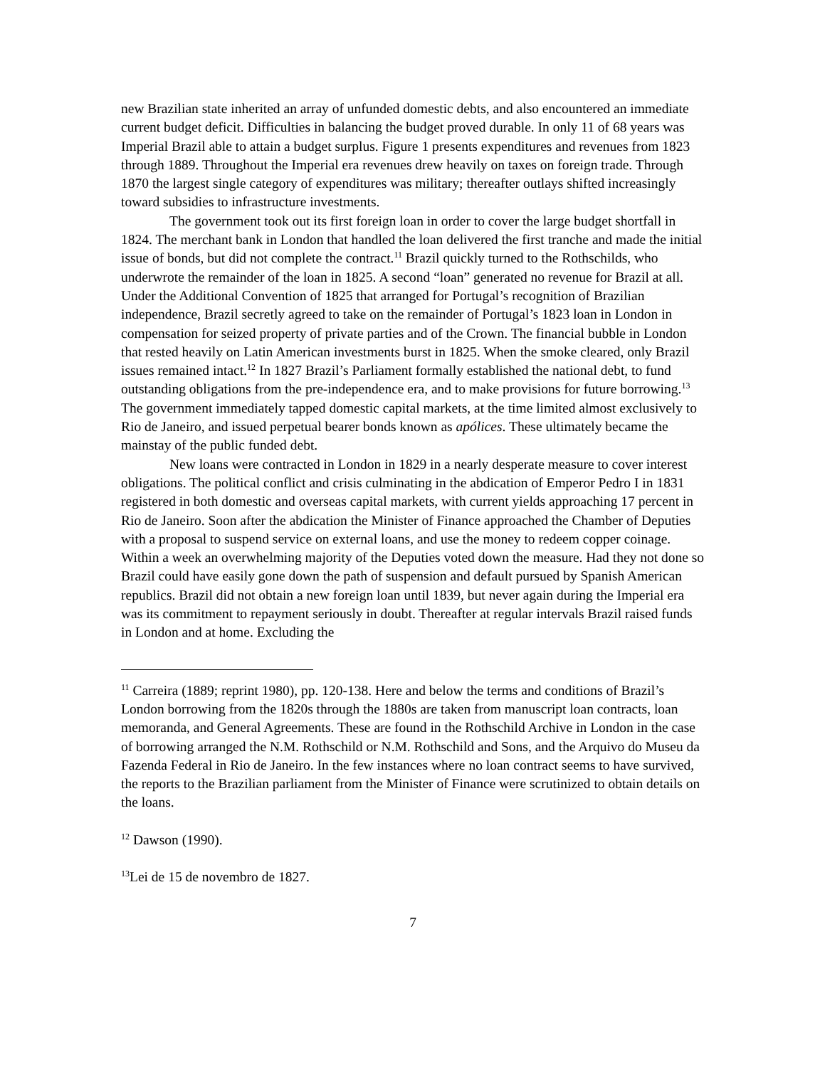new Brazilian state inherited an array of unfunded domestic debts, and also encountered an immediate current budget deficit. Difficulties in balancing the budget proved durable. In only 11 of 68 years was Imperial Brazil able to attain a budget surplus. Figure 1 presents expenditures and revenues from 1823 through 1889. Throughout the Imperial era revenues drew heavily on taxes on foreign trade. Through 1870 the largest single category of expenditures was military; thereafter outlays shifted increasingly toward subsidies to infrastructure investments.
The government took out its first foreign loan in order to cover the large budget shortfall in 1824. The merchant bank in London that handled the loan delivered the first tranche and made the initial issue of bonds, but did not complete the contract.<sup>11</sup> Brazil quickly turned to the Rothschilds, who underwrote the remainder of the loan in 1825. A second “loan” generated no revenue for Brazil at all. Under the Additional Convention of 1825 that arranged for Portugal’s recognition of Brazilian independence, Brazil secretly agreed to take on the remainder of Portugal’s 1823 loan in London in compensation for seized property of private parties and of the Crown. The financial bubble in London that rested heavily on Latin American investments burst in 1825. When the smoke cleared, only Brazil issues remained intact.<sup>12</sup> In 1827 Brazil’s Parliament formally established the national debt, to fund outstanding obligations from the pre-independence era, and to make provisions for future borrowing.<sup>13</sup> The government immediately tapped domestic capital markets, at the time limited almost exclusively to Rio de Janeiro, and issued perpetual bearer bonds known as apólices. These ultimately became the mainstay of the public funded debt.
New loans were contracted in London in 1829 in a nearly desperate measure to cover interest obligations. The political conflict and crisis culminating in the abdication of Emperor Pedro I in 1831 registered in both domestic and overseas capital markets, with current yields approaching 17 percent in Rio de Janeiro. Soon after the abdication the Minister of Finance approached the Chamber of Deputies with a proposal to suspend service on external loans, and use the money to redeem copper coinage. Within a week an overwhelming majority of the Deputies voted down the measure. Had they not done so Brazil could have easily gone down the path of suspension and default pursued by Spanish American republics. Brazil did not obtain a new foreign loan until 1839, but never again during the Imperial era was its commitment to repayment seriously in doubt. Thereafter at regular intervals Brazil raised funds in London and at home. Excluding the
<sup>11</sup> Carreira (1889; reprint 1980), pp. 120-138. Here and below the terms and conditions of Brazil’s London borrowing from the 1820s through the 1880s are taken from manuscript loan contracts, loan memoranda, and General Agreements. These are found in the Rothschild Archive in London in the case of borrowing arranged the N.M. Rothschild or N.M. Rothschild and Sons, and the Arquivo do Museu da Fazenda Federal in Rio de Janeiro. In the few instances where no loan contract seems to have survived, the reports to the Brazilian parliament from the Minister of Finance were scrutinized to obtain details on the loans.
<sup>12</sup> Dawson (1990).
<sup>13</sup> Lei de 15 de novembro de 1827.
7